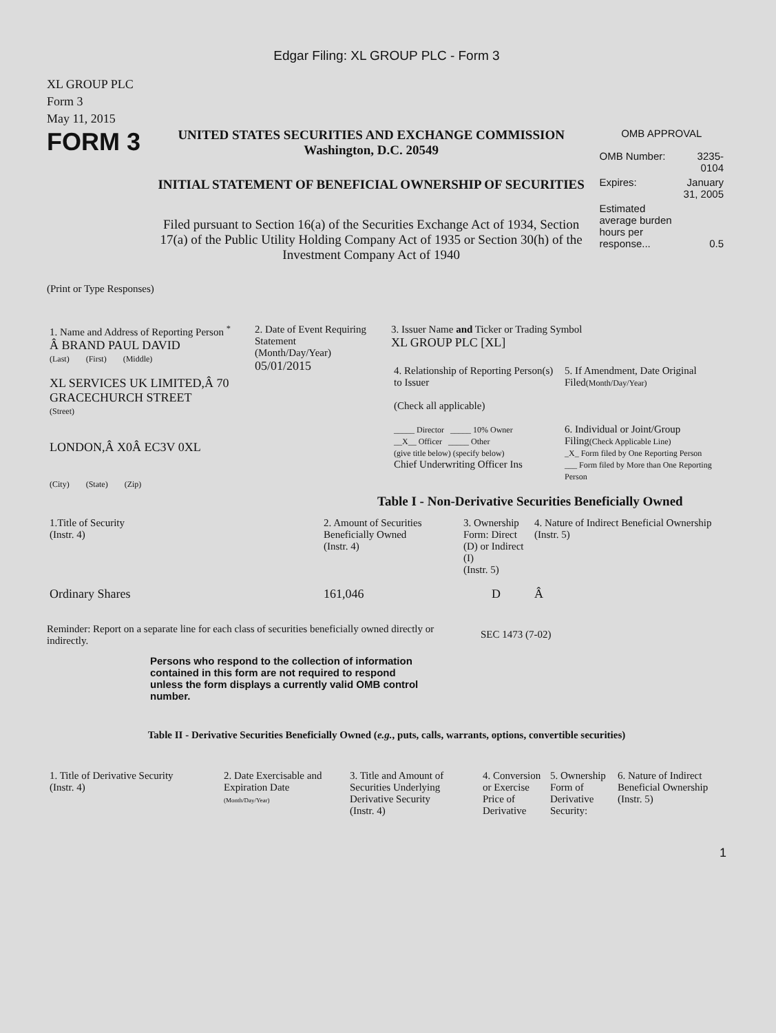Edgar Filing: XL GROUP PLC - Form 3
XL GROUP PLC
Form 3
May 11, 2015
FORM 3
UNITED STATES SECURITIES AND EXCHANGE COMMISSION
Washington, D.C. 20549
INITIAL STATEMENT OF BENEFICIAL OWNERSHIP OF SECURITIES
Filed pursuant to Section 16(a) of the Securities Exchange Act of 1934, Section 17(a) of the Public Utility Holding Company Act of 1935 or Section 30(h) of the Investment Company Act of 1940
OMB APPROVAL
| OMB Number: | 3235-0104 |
| Expires: | January 31, 2005 |
| Estimated average burden hours per response... | 0.5 |
(Print or Type Responses)
| 1. Name and Address of Reporting Person <sup>*</sup> Â BRAND PAUL DAVID (Last) (First) (Middle) XL SERVICES UK LIMITED,Â 70 GRACECHURCH STREET (Street) LONDON,Â X0Â EC3V 0XL (City) (State) (Zip) | 2. Date of Event Requiring Statement (Month/Day/Year) 05/01/2015 | 3. Issuer Name and Ticker or Trading Symbol XL GROUP PLC [XL] / 4. Relationship of Reporting Person(s) to Issuer (Check all applicable) _____ Director _____ 10% Owner __X__ Officer _____ Other (give title below) (specify below) Chief Underwriting Officer Ins / 5. If Amendment, Date Original Filed (Month/Day/Year) 6. Individual or Joint/Group Filing (Check Applicable Line) _X_ Form filed by One Reporting Person ___ Form filed by More than One Reporting Person / |
Table I - Non-Derivative Securities Beneficially Owned
| 1.Title of Security (Instr. 4) | 2. Amount of Securities Beneficially Owned (Instr. 4) | 3. Ownership Form: Direct (D) or Indirect (I) (Instr. 5) | 4. Nature of Indirect Beneficial Ownership (Instr. 5) |
| --- | --- | --- | --- |
| Ordinary Shares | 161,046 | D | Â |
Reminder: Report on a separate line for each class of securities beneficially owned directly or indirectly.
SEC 1473 (7-02)
Persons who respond to the collection of information contained in this form are not required to respond unless the form displays a currently valid OMB control number.
Table II - Derivative Securities Beneficially Owned (e.g., puts, calls, warrants, options, convertible securities)
| 1. Title of Derivative Security (Instr. 4) | 2. Date Exercisable and Expiration Date (Month/Day/Year) | 3. Title and Amount of Securities Underlying Derivative Security (Instr. 4) | 4. Conversion or Exercise Price of Derivative | 5. Ownership Form of Derivative Security: | 6. Nature of Indirect Beneficial Ownership (Instr. 5) |
| --- | --- | --- | --- | --- | --- |
1